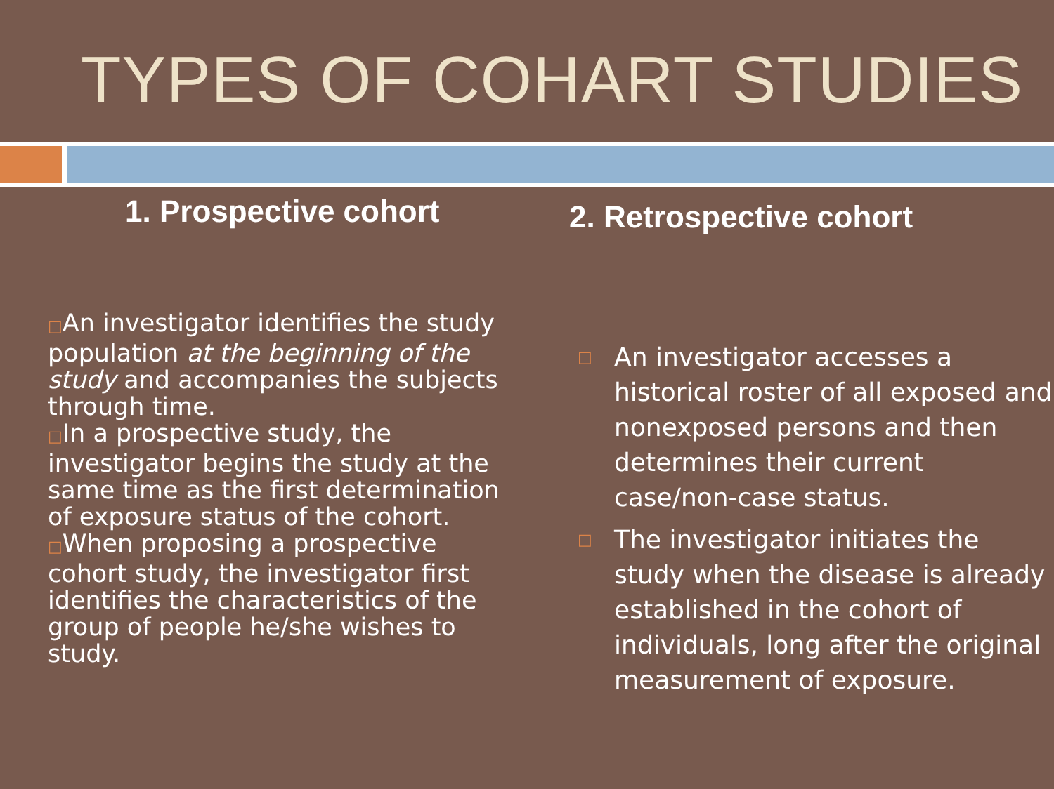TYPES OF COHART STUDIES
1. Prospective cohort
□An investigator identifies the study population at the beginning of the study and accompanies the subjects through time.
□In a prospective study, the investigator begins the study at the same time as the first determination of exposure status of the cohort.
□When proposing a prospective cohort study, the investigator first identifies the characteristics of the group of people he/she wishes to study.
2. Retrospective cohort
□ An investigator accesses a historical roster of all exposed and nonexposed persons and then determines their current case/non-case status.
□ The investigator initiates the study when the disease is already established in the cohort of individuals, long after the original measurement of exposure.